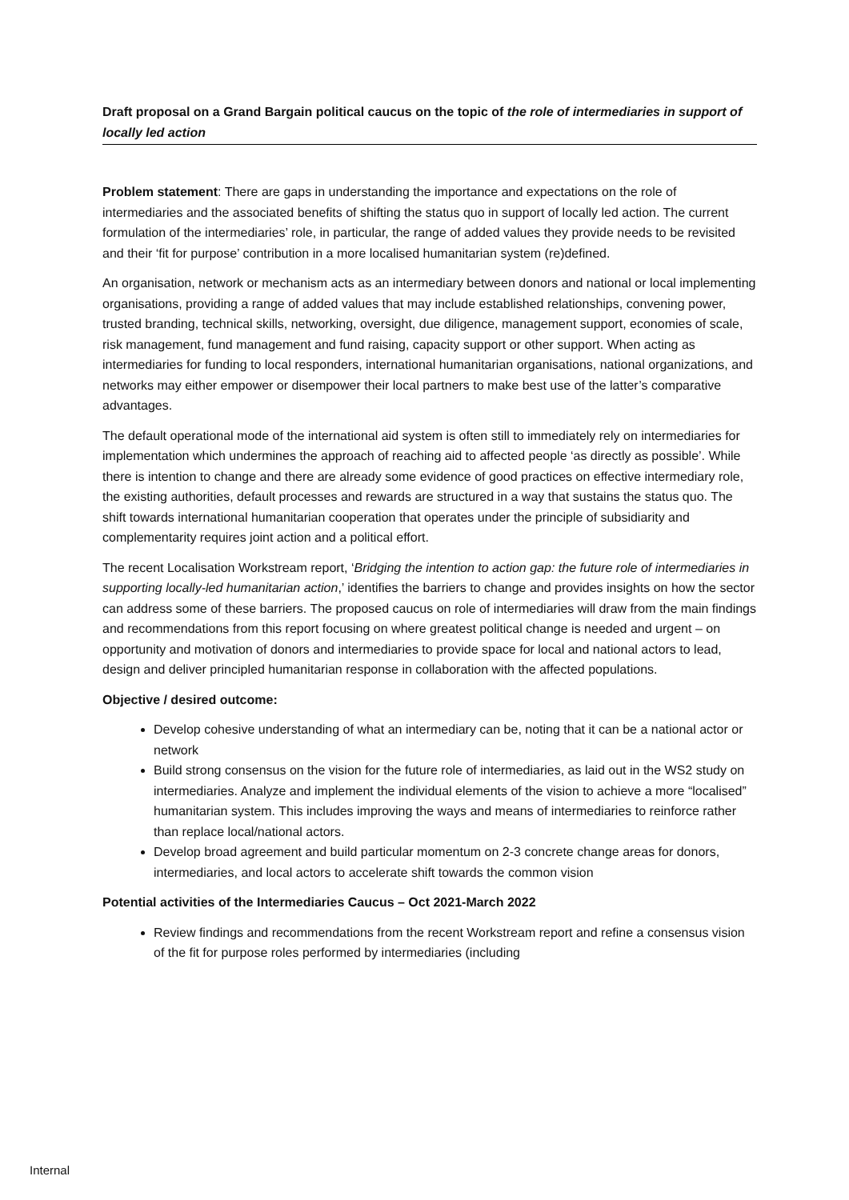Draft proposal on a Grand Bargain political caucus on the topic of the role of intermediaries in support of locally led action
Problem statement: There are gaps in understanding the importance and expectations on the role of intermediaries and the associated benefits of shifting the status quo in support of locally led action. The current formulation of the intermediaries’ role, in particular, the range of added values they provide needs to be revisited and their ‘fit for purpose’ contribution in a more localised humanitarian system (re)defined.
An organisation, network or mechanism acts as an intermediary between donors and national or local implementing organisations, providing a range of added values that may include established relationships, convening power, trusted branding, technical skills, networking, oversight, due diligence, management support, economies of scale, risk management, fund management and fund raising, capacity support or other support. When acting as intermediaries for funding to local responders, international humanitarian organisations, national organizations, and networks may either empower or disempower their local partners to make best use of the latter’s comparative advantages.
The default operational mode of the international aid system is often still to immediately rely on intermediaries for implementation which undermines the approach of reaching aid to affected people ‘as directly as possible’. While there is intention to change and there are already some evidence of good practices on effective intermediary role, the existing authorities, default processes and rewards are structured in a way that sustains the status quo. The shift towards international humanitarian cooperation that operates under the principle of subsidiarity and complementarity requires joint action and a political effort.
The recent Localisation Workstream report, ‘Bridging the intention to action gap: the future role of intermediaries in supporting locally-led humanitarian action,’ identifies the barriers to change and provides insights on how the sector can address some of these barriers. The proposed caucus on role of intermediaries will draw from the main findings and recommendations from this report focusing on where greatest political change is needed and urgent – on opportunity and motivation of donors and intermediaries to provide space for local and national actors to lead, design and deliver principled humanitarian response in collaboration with the affected populations.
Objective / desired outcome:
Develop cohesive understanding of what an intermediary can be, noting that it can be a national actor or network
Build strong consensus on the vision for the future role of intermediaries, as laid out in the WS2 study on intermediaries. Analyze and implement the individual elements of the vision to achieve a more “localised” humanitarian system. This includes improving the ways and means of intermediaries to reinforce rather than replace local/national actors.
Develop broad agreement and build particular momentum on 2-3 concrete change areas for donors, intermediaries, and local actors to accelerate shift towards the common vision
Potential activities of the Intermediaries Caucus – Oct 2021-March 2022
Review findings and recommendations from the recent Workstream report and refine a consensus vision of the fit for purpose roles performed by intermediaries (including
Internal